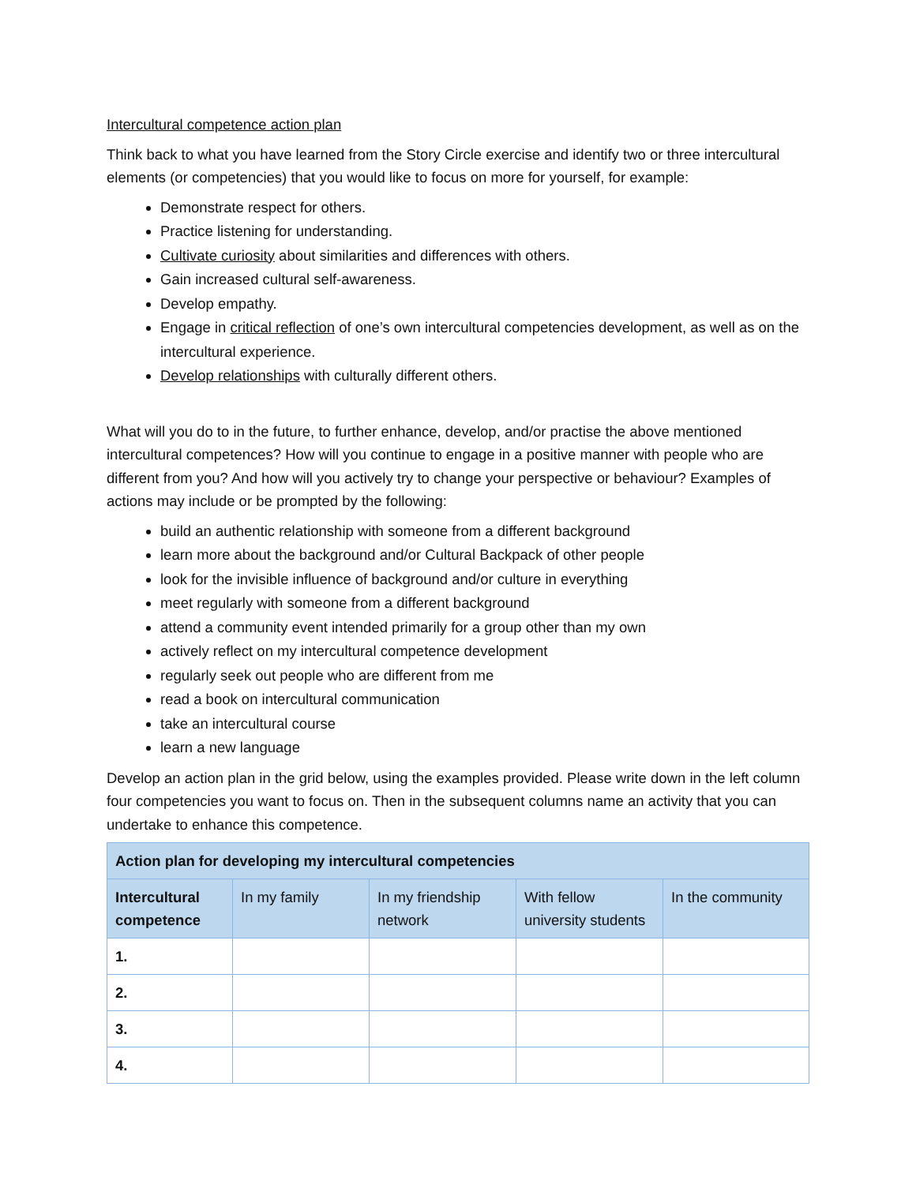Intercultural competence action plan
Think back to what you have learned from the Story Circle exercise and identify two or three intercultural elements (or competencies) that you would like to focus on more for yourself, for example:
Demonstrate respect for others.
Practice listening for understanding.
Cultivate curiosity about similarities and differences with others.
Gain increased cultural self-awareness.
Develop empathy.
Engage in critical reflection of one’s own intercultural competencies development, as well as on the intercultural experience.
Develop relationships with culturally different others.
What will you do to in the future, to further enhance, develop, and/or practise the above mentioned intercultural competences? How will you continue to engage in a positive manner with people who are different from you? And how will you actively try to change your perspective or behaviour? Examples of actions may include or be prompted by the following:
build an authentic relationship with someone from a different background
learn more about the background and/or Cultural Backpack of other people
look for the invisible influence of background and/or culture in everything
meet regularly with someone from a different background
attend a community event intended primarily for a group other than my own
actively reflect on my intercultural competence development
regularly seek out people who are different from me
read a book on intercultural communication
take an intercultural course
learn a new language
Develop an action plan in the grid below, using the examples provided. Please write down in the left column four competencies you want to focus on. Then in the subsequent columns name an activity that you can undertake to enhance this competence.
| Action plan for developing my intercultural competencies | | | | |
| --- | --- | --- | --- | --- |
| Intercultural competence | In my family | In my friendship network | With fellow university students | In the community |
| 1. | | | | |
| 2. | | | | |
| 3. | | | | |
| 4. | | | | |